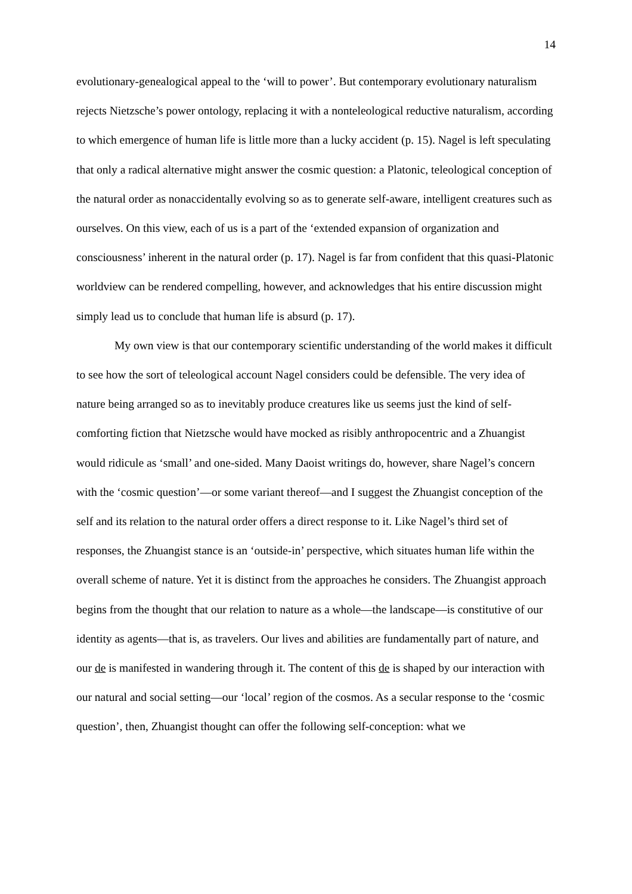14
evolutionary-genealogical appeal to the ‘will to power’. But contemporary evolutionary naturalism rejects Nietzsche’s power ontology, replacing it with a nonteleological reductive naturalism, according to which emergence of human life is little more than a lucky accident (p. 15). Nagel is left speculating that only a radical alternative might answer the cosmic question: a Platonic, teleological conception of the natural order as nonaccidentally evolving so as to generate self-aware, intelligent creatures such as ourselves. On this view, each of us is a part of the ‘extended expansion of organization and consciousness’ inherent in the natural order (p. 17). Nagel is far from confident that this quasi-Platonic worldview can be rendered compelling, however, and acknowledges that his entire discussion might simply lead us to conclude that human life is absurd (p. 17).
My own view is that our contemporary scientific understanding of the world makes it difficult to see how the sort of teleological account Nagel considers could be defensible. The very idea of nature being arranged so as to inevitably produce creatures like us seems just the kind of self-comforting fiction that Nietzsche would have mocked as risibly anthropocentric and a Zhuangist would ridicule as ‘small’ and one-sided. Many Daoist writings do, however, share Nagel’s concern with the ‘cosmic question’—or some variant thereof—and I suggest the Zhuangist conception of the self and its relation to the natural order offers a direct response to it. Like Nagel’s third set of responses, the Zhuangist stance is an ‘outside-in’ perspective, which situates human life within the overall scheme of nature. Yet it is distinct from the approaches he considers. The Zhuangist approach begins from the thought that our relation to nature as a whole—the landscape—is constitutive of our identity as agents—that is, as travelers. Our lives and abilities are fundamentally part of nature, and our de is manifested in wandering through it. The content of this de is shaped by our interaction with our natural and social setting—our ‘local’ region of the cosmos. As a secular response to the ‘cosmic question’, then, Zhuangist thought can offer the following self-conception: what we